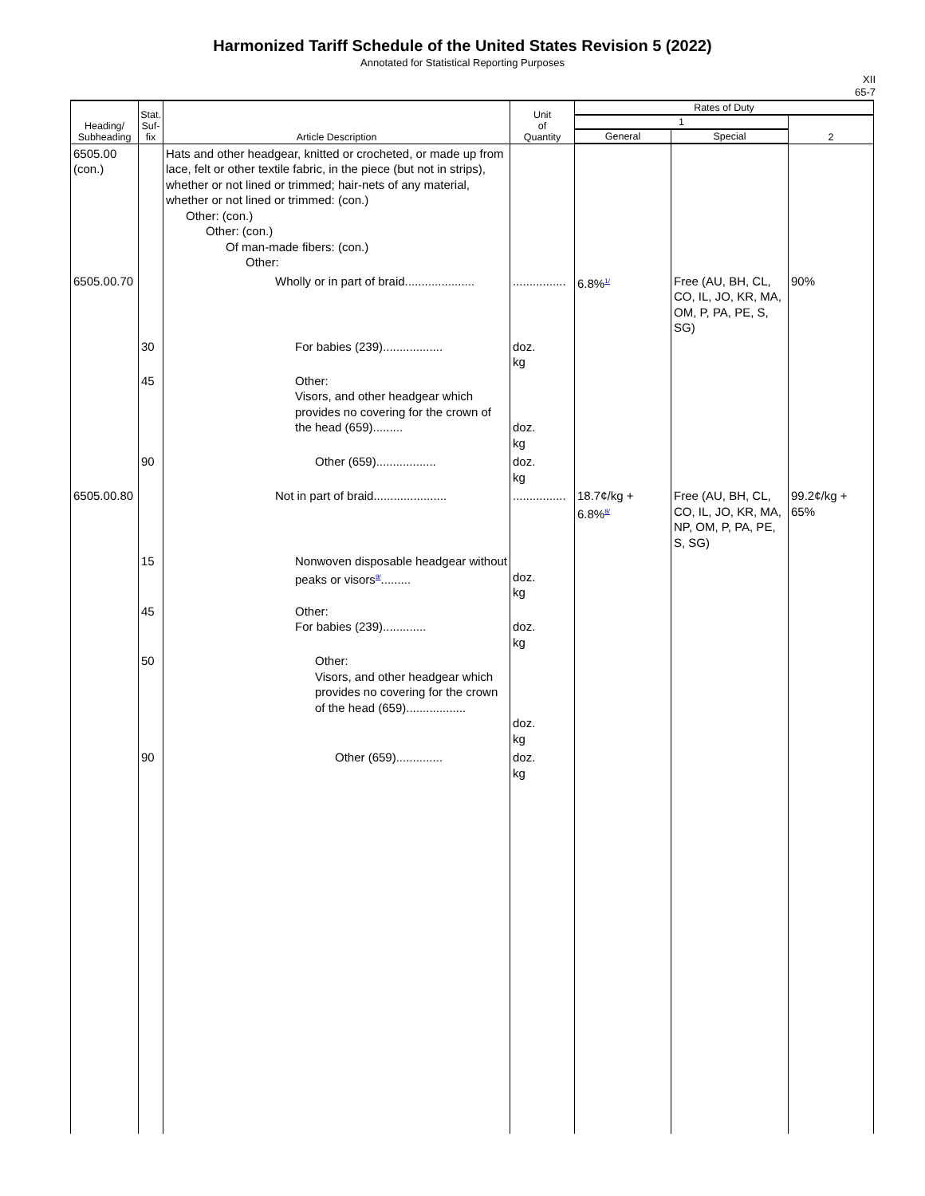Harmonized Tariff Schedule of the United States Revision 5 (2022)
Annotated for Statistical Reporting Purposes
XII
65-7
| Heading/ Subheading | Stat. Suf- fix | Article Description | Unit of Quantity | Rates of Duty | | |
| --- | --- | --- | --- | --- | --- | --- |
| | | | | 1 | | 2 |
| | | | | General | Special | |
| 6505.00 (con.) | | Hats and other headgear, knitted or crocheted, or made up from lace, felt or other textile fabric, in the piece (but not in strips), whether or not lined or trimmed; hair-nets of any material, whether or not lined or trimmed: (con.) Other: (con.) Other: (con.) Of man-made fibers: (con.) Other: | | | | |
| 6505.00.70 | | Wholly or in part of braid..................... | ................ | 6.8%<sup>1/</sup> | Free (AU, BH, CL, CO, IL, JO, KR, MA, OM, P, PA, PE, S, SG) | 90% |
| | 30 | For babies (239).................. | doz. kg | | | |
| | 45 | Other: Visors, and other headgear which provides no covering for the crown of the head (659)......... | doz. kg | | | |
| | 90 | Other (659).................. | doz. kg | | | |
| 6505.00.80 | | Not in part of braid...................... | ................ | 18.7¢/kg + 6.8%<sup>8/</sup> | Free (AU, BH, CL, CO, IL, JO, KR, MA, NP, OM, P, PA, PE, S, SG) | 99.2¢/kg + 65% |
| | 15 | Nonwoven disposable headgear without peaks or visors<sup>9/</sup>......... | doz. kg | | | |
| | 45 | Other: For babies (239)............. | doz. kg | | | |
| | 50 | Other: Visors, and other headgear which provides no covering for the crown of the head (659).................. | doz. kg | | | |
| | 90 | Other (659).............. | doz. kg | | | |